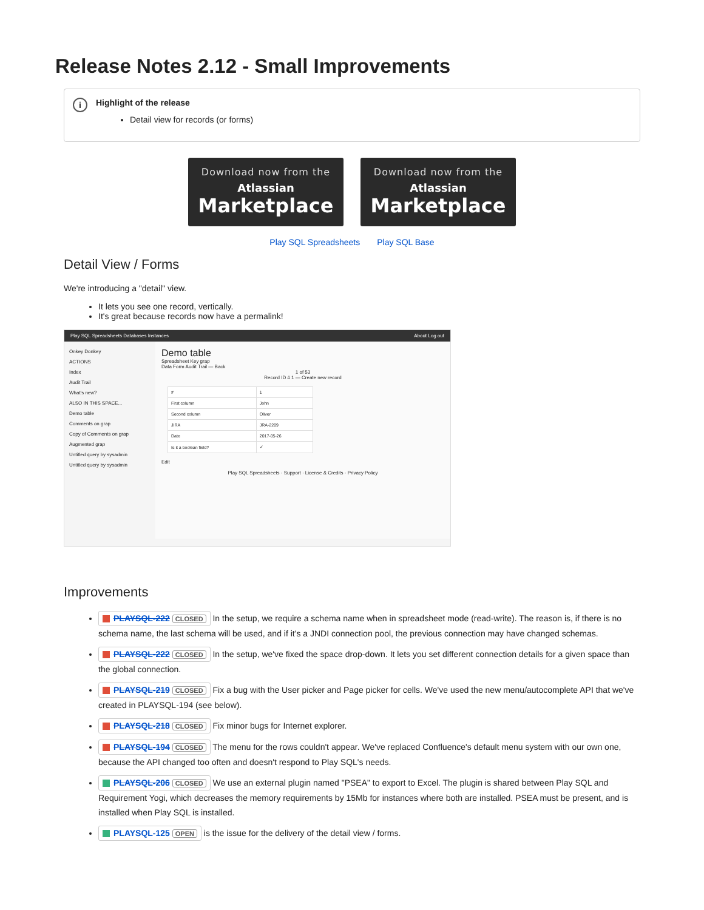Release Notes 2.12 - Small Improvements
i Highlight of the release
Detail view for records (or forms)
Download now from the
Atlassian
Marketplace
Download now from the
Atlassian
Marketplace
Play SQL Spreadsheets Play SQL Base
Detail View / Forms
We're introducing a "detail" view.
It lets you see one record, vertically.
It's great because records now have a permalink!
Play SQL Spreadsheets Databases Instances About Log out
Onkey Donkey
ACTIONS
Index
Audit Trail
What's new?
ALSO IN THIS SPACE...
Demo table
Comments on grap
Copy of Comments on grap
Augmented grap
Untitled query by sysadmin
Untitled query by sysadmin
Demo table
Spreadsheet Key grap
Data Form Audit Trail — Back
1 of 53
Record ID # 1 — Create new record
| # | 1 |
| First column | John |
| Second column | Oliver |
| JIRA | JRA-2209 |
| Date | 2017-05-26 |
| Is it a boolean field? | ✓ |
Edit
Play SQL Spreadsheets · Support · License & Credits · Privacy Policy
Improvements
PLAYSQL-222 CLOSED In the setup, we require a schema name when in spreadsheet mode (read-write). The reason is, if there is no schema name, the last schema will be used, and if it's a JNDI connection pool, the previous connection may have changed schemas.
PLAYSQL-222 CLOSED In the setup, we've fixed the space drop-down. It lets you set different connection details for a given space than the global connection.
PLAYSQL-219 CLOSED Fix a bug with the User picker and Page picker for cells. We've used the new menu/autocomplete API that we've created in PLAYSQL-194 (see below).
PLAYSQL-218 CLOSED Fix minor bugs for Internet explorer.
PLAYSQL-194 CLOSED The menu for the rows couldn't appear. We've replaced Confluence's default menu system with our own one, because the API changed too often and doesn't respond to Play SQL's needs.
PLAYSQL-206 CLOSED We use an external plugin named "PSEA" to export to Excel. The plugin is shared between Play SQL and Requirement Yogi, which decreases the memory requirements by 15Mb for instances where both are installed. PSEA must be present, and is installed when Play SQL is installed.
PLAYSQL-125 OPEN is the issue for the delivery of the detail view / forms.